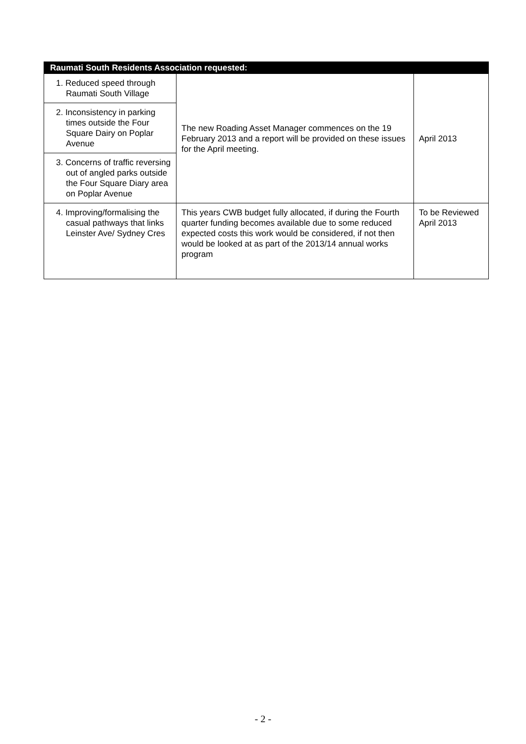| Raumati South Residents Association requested: | | |
| --- | --- | --- |
| 1. Reduced speed through Raumati South Village | The new Roading Asset Manager commences on the 19 February 2013 and a report will be provided on these issues for the April meeting. | April 2013 |
| 2. Inconsistency in parking times outside the Four Square Dairy on Poplar Avenue | | |
| 3. Concerns of traffic reversing out of angled parks outside the Four Square Diary area on Poplar Avenue | | |
| 4. Improving/formalising the casual pathways that links Leinster Ave/ Sydney Cres | This years CWB budget fully allocated, if during the Fourth quarter funding becomes available due to some reduced expected costs this work would be considered, if not then would be looked at as part of the 2013/14 annual works program | To be Reviewed April 2013 |
- 2 -